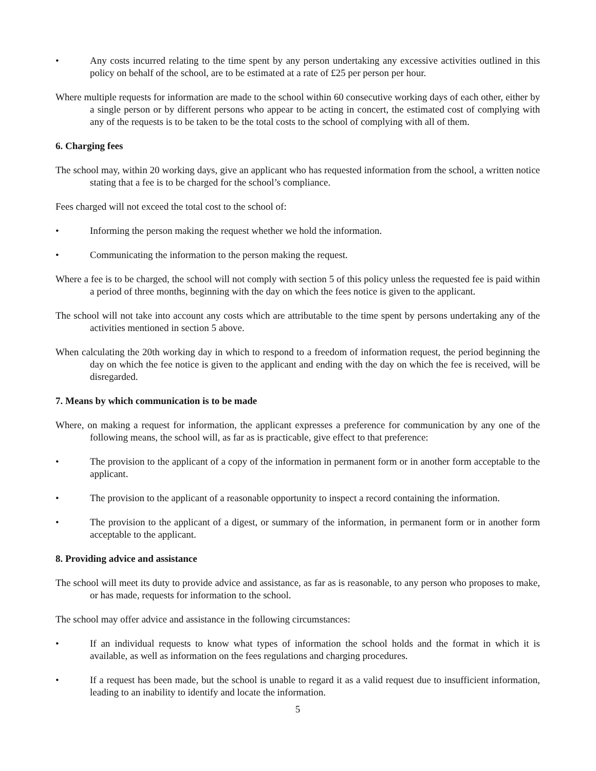• Any costs incurred relating to the time spent by any person undertaking any excessive activities outlined in this policy on behalf of the school, are to be estimated at a rate of £25 per person per hour.
Where multiple requests for information are made to the school within 60 consecutive working days of each other, either by a single person or by different persons who appear to be acting in concert, the estimated cost of complying with any of the requests is to be taken to be the total costs to the school of complying with all of them.
6. Charging fees
The school may, within 20 working days, give an applicant who has requested information from the school, a written notice stating that a fee is to be charged for the school’s compliance.
Fees charged will not exceed the total cost to the school of:
• Informing the person making the request whether we hold the information.
• Communicating the information to the person making the request.
Where a fee is to be charged, the school will not comply with section 5 of this policy unless the requested fee is paid within a period of three months, beginning with the day on which the fees notice is given to the applicant.
The school will not take into account any costs which are attributable to the time spent by persons undertaking any of the activities mentioned in section 5 above.
When calculating the 20th working day in which to respond to a freedom of information request, the period beginning the day on which the fee notice is given to the applicant and ending with the day on which the fee is received, will be disregarded.
7. Means by which communication is to be made
Where, on making a request for information, the applicant expresses a preference for communication by any one of the following means, the school will, as far as is practicable, give effect to that preference:
• The provision to the applicant of a copy of the information in permanent form or in another form acceptable to the applicant.
• The provision to the applicant of a reasonable opportunity to inspect a record containing the information.
• The provision to the applicant of a digest, or summary of the information, in permanent form or in another form acceptable to the applicant.
8. Providing advice and assistance
The school will meet its duty to provide advice and assistance, as far as is reasonable, to any person who proposes to make, or has made, requests for information to the school.
The school may offer advice and assistance in the following circumstances:
• If an individual requests to know what types of information the school holds and the format in which it is available, as well as information on the fees regulations and charging procedures.
• If a request has been made, but the school is unable to regard it as a valid request due to insufficient information, leading to an inability to identify and locate the information.
5